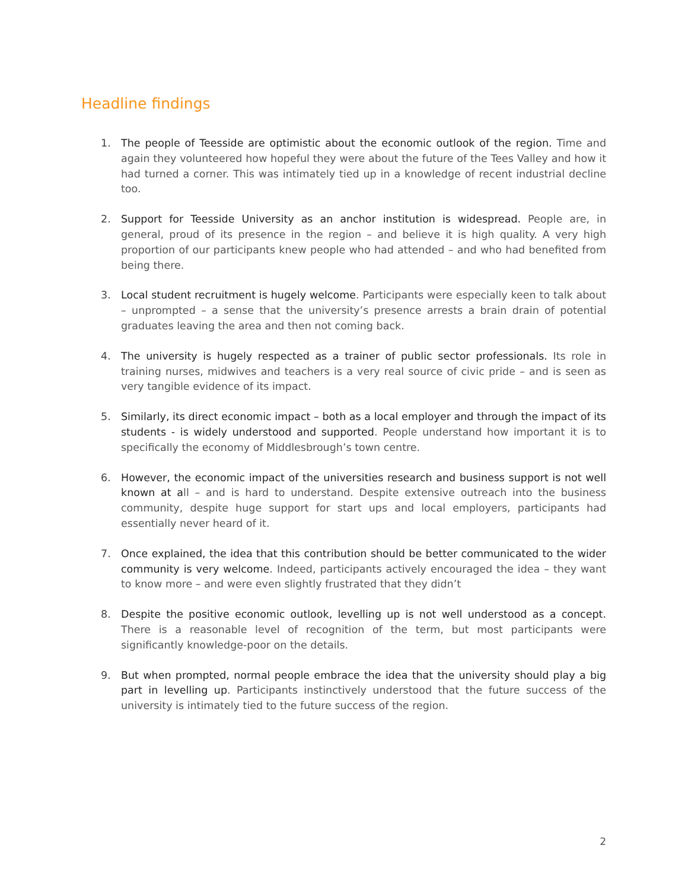Headline findings
1. The people of Teesside are optimistic about the economic outlook of the region. Time and again they volunteered how hopeful they were about the future of the Tees Valley and how it had turned a corner. This was intimately tied up in a knowledge of recent industrial decline too.
2. Support for Teesside University as an anchor institution is widespread. People are, in general, proud of its presence in the region – and believe it is high quality. A very high proportion of our participants knew people who had attended – and who had benefited from being there.
3. Local student recruitment is hugely welcome. Participants were especially keen to talk about – unprompted – a sense that the university’s presence arrests a brain drain of potential graduates leaving the area and then not coming back.
4. The university is hugely respected as a trainer of public sector professionals. Its role in training nurses, midwives and teachers is a very real source of civic pride – and is seen as very tangible evidence of its impact.
5. Similarly, its direct economic impact – both as a local employer and through the impact of its students - is widely understood and supported. People understand how important it is to specifically the economy of Middlesbrough’s town centre.
6. However, the economic impact of the universities research and business support is not well known at all – and is hard to understand. Despite extensive outreach into the business community, despite huge support for start ups and local employers, participants had essentially never heard of it.
7. Once explained, the idea that this contribution should be better communicated to the wider community is very welcome. Indeed, participants actively encouraged the idea – they want to know more – and were even slightly frustrated that they didn’t
8. Despite the positive economic outlook, levelling up is not well understood as a concept. There is a reasonable level of recognition of the term, but most participants were significantly knowledge-poor on the details.
9. But when prompted, normal people embrace the idea that the university should play a big part in levelling up. Participants instinctively understood that the future success of the university is intimately tied to the future success of the region.
2